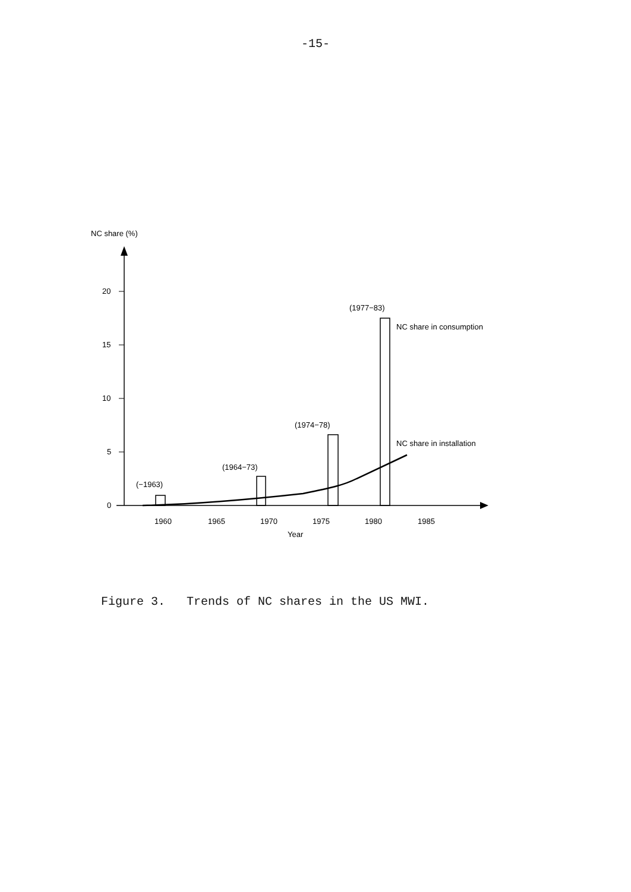-15-
NC share (%)
20
15
10
5
0
1960
1965
1970
1975
1980
1985
Year
(−1963)
(1964−73)
(1974−78)
(1977−83)
NC share in consumption
NC share in installation
Figure 3. Trends of NC shares in the US MWI.